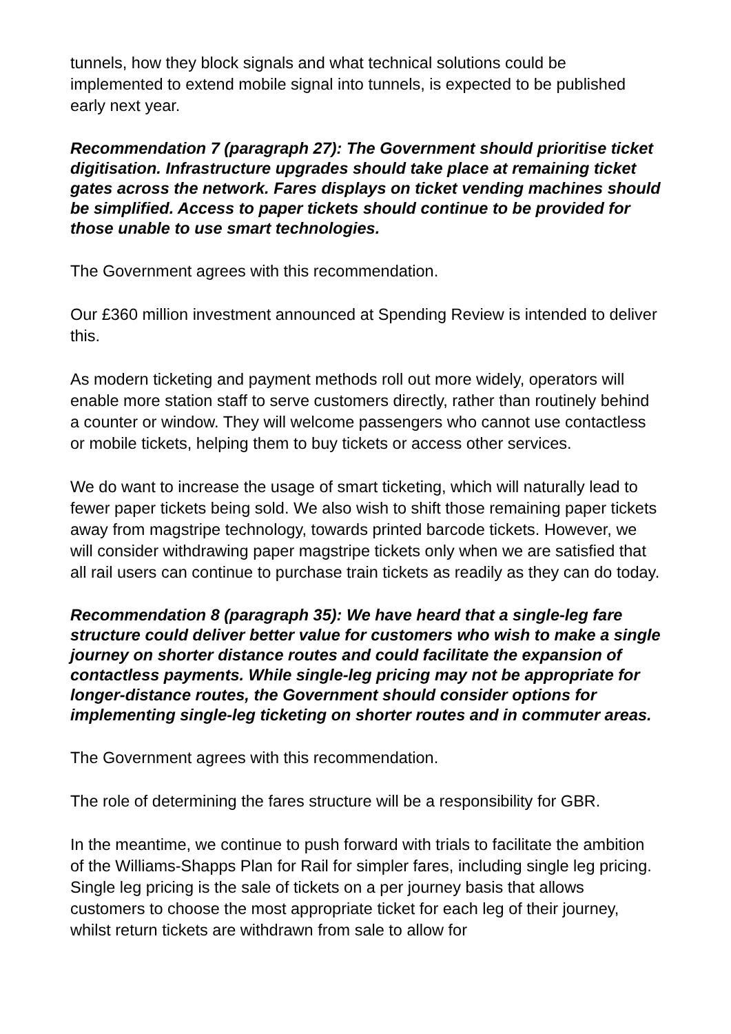tunnels, how they block signals and what technical solutions could be implemented to extend mobile signal into tunnels, is expected to be published early next year.
Recommendation 7 (paragraph 27): The Government should prioritise ticket digitisation. Infrastructure upgrades should take place at remaining ticket gates across the network. Fares displays on ticket vending machines should be simplified. Access to paper tickets should continue to be provided for those unable to use smart technologies.
The Government agrees with this recommendation.
Our £360 million investment announced at Spending Review is intended to deliver this.
As modern ticketing and payment methods roll out more widely, operators will enable more station staff to serve customers directly, rather than routinely behind a counter or window. They will welcome passengers who cannot use contactless or mobile tickets, helping them to buy tickets or access other services.
We do want to increase the usage of smart ticketing, which will naturally lead to fewer paper tickets being sold. We also wish to shift those remaining paper tickets away from magstripe technology, towards printed barcode tickets. However, we will consider withdrawing paper magstripe tickets only when we are satisfied that all rail users can continue to purchase train tickets as readily as they can do today.
Recommendation 8 (paragraph 35): We have heard that a single-leg fare structure could deliver better value for customers who wish to make a single journey on shorter distance routes and could facilitate the expansion of contactless payments. While single-leg pricing may not be appropriate for longer-distance routes, the Government should consider options for implementing single-leg ticketing on shorter routes and in commuter areas.
The Government agrees with this recommendation.
The role of determining the fares structure will be a responsibility for GBR.
In the meantime, we continue to push forward with trials to facilitate the ambition of the Williams-Shapps Plan for Rail for simpler fares, including single leg pricing. Single leg pricing is the sale of tickets on a per journey basis that allows customers to choose the most appropriate ticket for each leg of their journey, whilst return tickets are withdrawn from sale to allow for